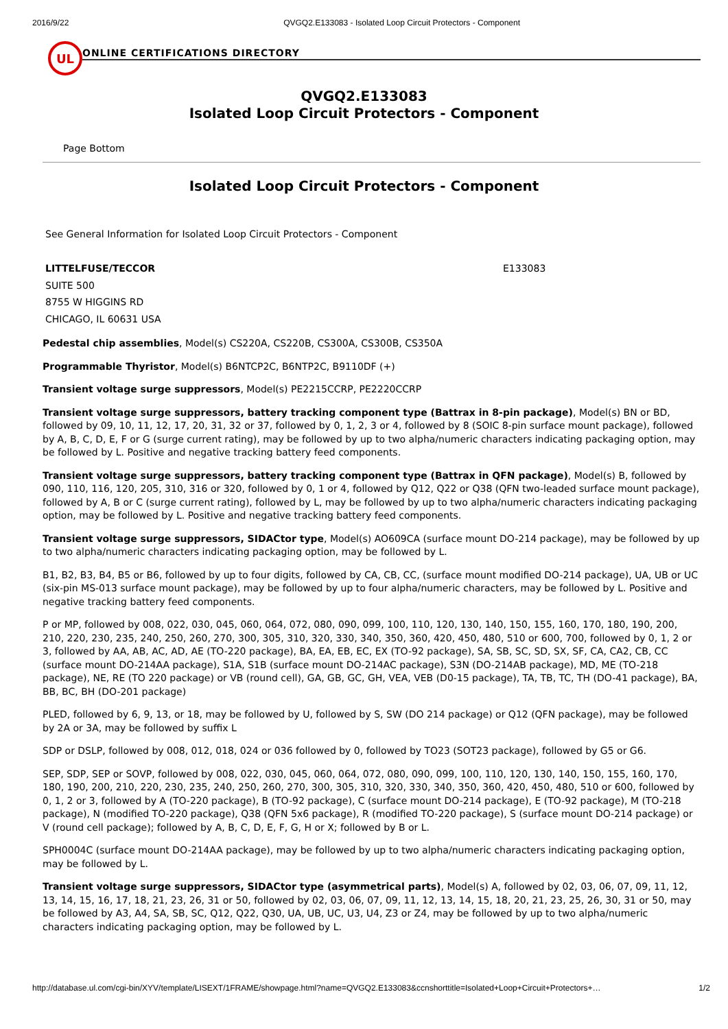2016/9/22 QVGQ2.E133083 - Isolated Loop Circuit Protectors - Component
UL
ONLINE CERTIFICATIONS DIRECTORY
QVGQ2.E133083
Isolated Loop Circuit Protectors - Component
Page Bottom
Isolated Loop Circuit Protectors - Component
See General Information for Isolated Loop Circuit Protectors - Component
LITTELFUSE/TECCOR
SUITE 500
8755 W HIGGINS RD
CHICAGO, IL 60631 USA
E133083
Pedestal chip assemblies, Model(s) CS220A, CS220B, CS300A, CS300B, CS350A
Programmable Thyristor, Model(s) B6NTCP2C, B6NTP2C, B9110DF (+)
Transient voltage surge suppressors, Model(s) PE2215CCRP, PE2220CCRP
Transient voltage surge suppressors, battery tracking component type (Battrax in 8-pin package), Model(s) BN or BD, followed by 09, 10, 11, 12, 17, 20, 31, 32 or 37, followed by 0, 1, 2, 3 or 4, followed by 8 (SOIC 8-pin surface mount package), followed by A, B, C, D, E, F or G (surge current rating), may be followed by up to two alpha/numeric characters indicating packaging option, may be followed by L. Positive and negative tracking battery feed components.
Transient voltage surge suppressors, battery tracking component type (Battrax in QFN package), Model(s) B, followed by 090, 110, 116, 120, 205, 310, 316 or 320, followed by 0, 1 or 4, followed by Q12, Q22 or Q38 (QFN two-leaded surface mount package), followed by A, B or C (surge current rating), followed by L, may be followed by up to two alpha/numeric characters indicating packaging option, may be followed by L. Positive and negative tracking battery feed components.
Transient voltage surge suppressors, SIDACtor type, Model(s) AO609CA (surface mount DO-214 package), may be followed by up to two alpha/numeric characters indicating packaging option, may be followed by L.
B1, B2, B3, B4, B5 or B6, followed by up to four digits, followed by CA, CB, CC, (surface mount modified DO-214 package), UA, UB or UC (six-pin MS-013 surface mount package), may be followed by up to four alpha/numeric characters, may be followed by L. Positive and negative tracking battery feed components.
P or MP, followed by 008, 022, 030, 045, 060, 064, 072, 080, 090, 099, 100, 110, 120, 130, 140, 150, 155, 160, 170, 180, 190, 200, 210, 220, 230, 235, 240, 250, 260, 270, 300, 305, 310, 320, 330, 340, 350, 360, 420, 450, 480, 510 or 600, 700, followed by 0, 1, 2 or 3, followed by AA, AB, AC, AD, AE (TO-220 package), BA, EA, EB, EC, EX (TO-92 package), SA, SB, SC, SD, SX, SF, CA, CA2, CB, CC (surface mount DO-214AA package), S1A, S1B (surface mount DO-214AC package), S3N (DO-214AB package), MD, ME (TO-218 package), NE, RE (TO 220 package) or VB (round cell), GA, GB, GC, GH, VEA, VEB (D0-15 package), TA, TB, TC, TH (DO-41 package), BA, BB, BC, BH (DO-201 package)
PLED, followed by 6, 9, 13, or 18, may be followed by U, followed by S, SW (DO 214 package) or Q12 (QFN package), may be followed by 2A or 3A, may be followed by suffix L
SDP or DSLP, followed by 008, 012, 018, 024 or 036 followed by 0, followed by TO23 (SOT23 package), followed by G5 or G6.
SEP, SDP, SEP or SOVP, followed by 008, 022, 030, 045, 060, 064, 072, 080, 090, 099, 100, 110, 120, 130, 140, 150, 155, 160, 170, 180, 190, 200, 210, 220, 230, 235, 240, 250, 260, 270, 300, 305, 310, 320, 330, 340, 350, 360, 420, 450, 480, 510 or 600, followed by 0, 1, 2 or 3, followed by A (TO-220 package), B (TO-92 package), C (surface mount DO-214 package), E (TO-92 package), M (TO-218 package), N (modified TO-220 package), Q38 (QFN 5x6 package), R (modified TO-220 package), S (surface mount DO-214 package) or V (round cell package); followed by A, B, C, D, E, F, G, H or X; followed by B or L.
SPH0004C (surface mount DO-214AA package), may be followed by up to two alpha/numeric characters indicating packaging option, may be followed by L.
Transient voltage surge suppressors, SIDACtor type (asymmetrical parts), Model(s) A, followed by 02, 03, 06, 07, 09, 11, 12, 13, 14, 15, 16, 17, 18, 21, 23, 26, 31 or 50, followed by 02, 03, 06, 07, 09, 11, 12, 13, 14, 15, 18, 20, 21, 23, 25, 26, 30, 31 or 50, may be followed by A3, A4, SA, SB, SC, Q12, Q22, Q30, UA, UB, UC, U3, U4, Z3 or Z4, may be followed by up to two alpha/numeric characters indicating packaging option, may be followed by L.
http://database.ul.com/cgi-bin/XYV/template/LISEXT/1FRAME/showpage.html?name=QVGQ2.E133083&ccnshorttitle=Isolated+Loop+Circuit+Protectors+… 1/2